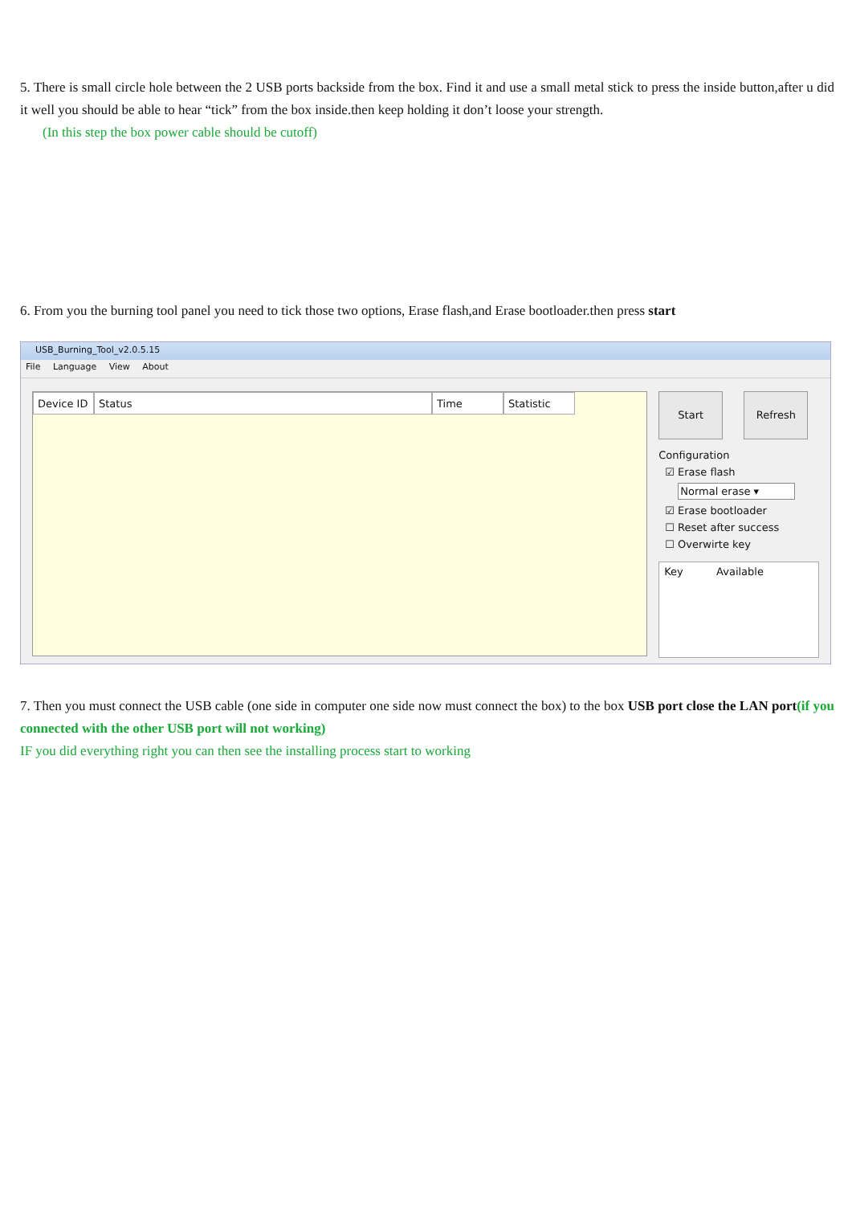5. There is small circle hole between the 2 USB ports backside from the box. Find it and use a small metal stick to press the inside button,after u did it well you should be able to hear “tick” from the box inside.then keep holding it don’t loose your strength.
(In this step the box power cable should be cutoff)
6. From you the burning tool panel you need to tick those two options, Erase flash,and Erase bootloader.then press start
USB_Burning_Tool_v2.0.5.15
File Language View About
Device ID Status Time Statistic
Start Refresh
Configuration
☑ Erase flash
Normal erase ▾
☑ Erase bootloader
☐ Reset after success
☐ Overwirte key
Key Available
7. Then you must connect the USB cable (one side in computer one side now must connect the box) to the box USB port close the LAN port(if you connected with the other USB port will not working)
IF you did everything right you can then see the installing process start to working